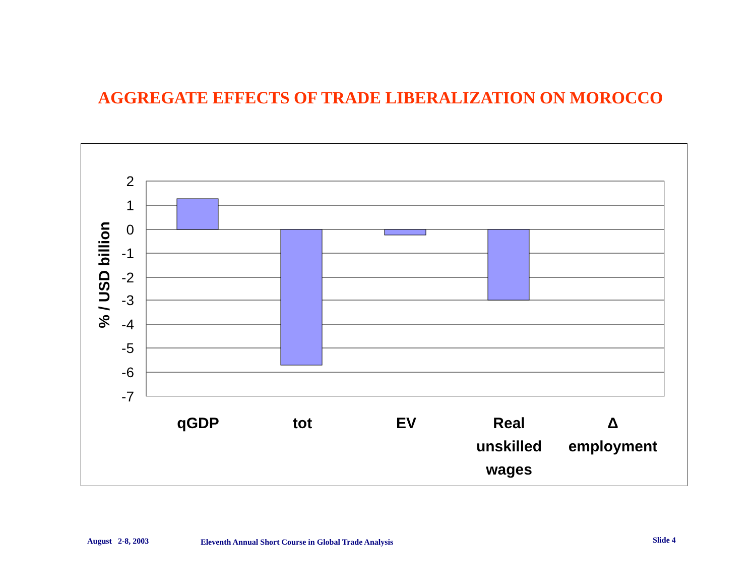AGGREGATE EFFECTS OF TRADE LIBERALIZATION ON MOROCCO
2
1
0
-1
-2
-3
-4
-5
-6
-7
% / USD billion
qGDP
tot
EV
Real
unskilled
wages
Δ
employment
August 2-8, 2003
Eleventh Annual Short Course in Global Trade Analysis
Slide 4